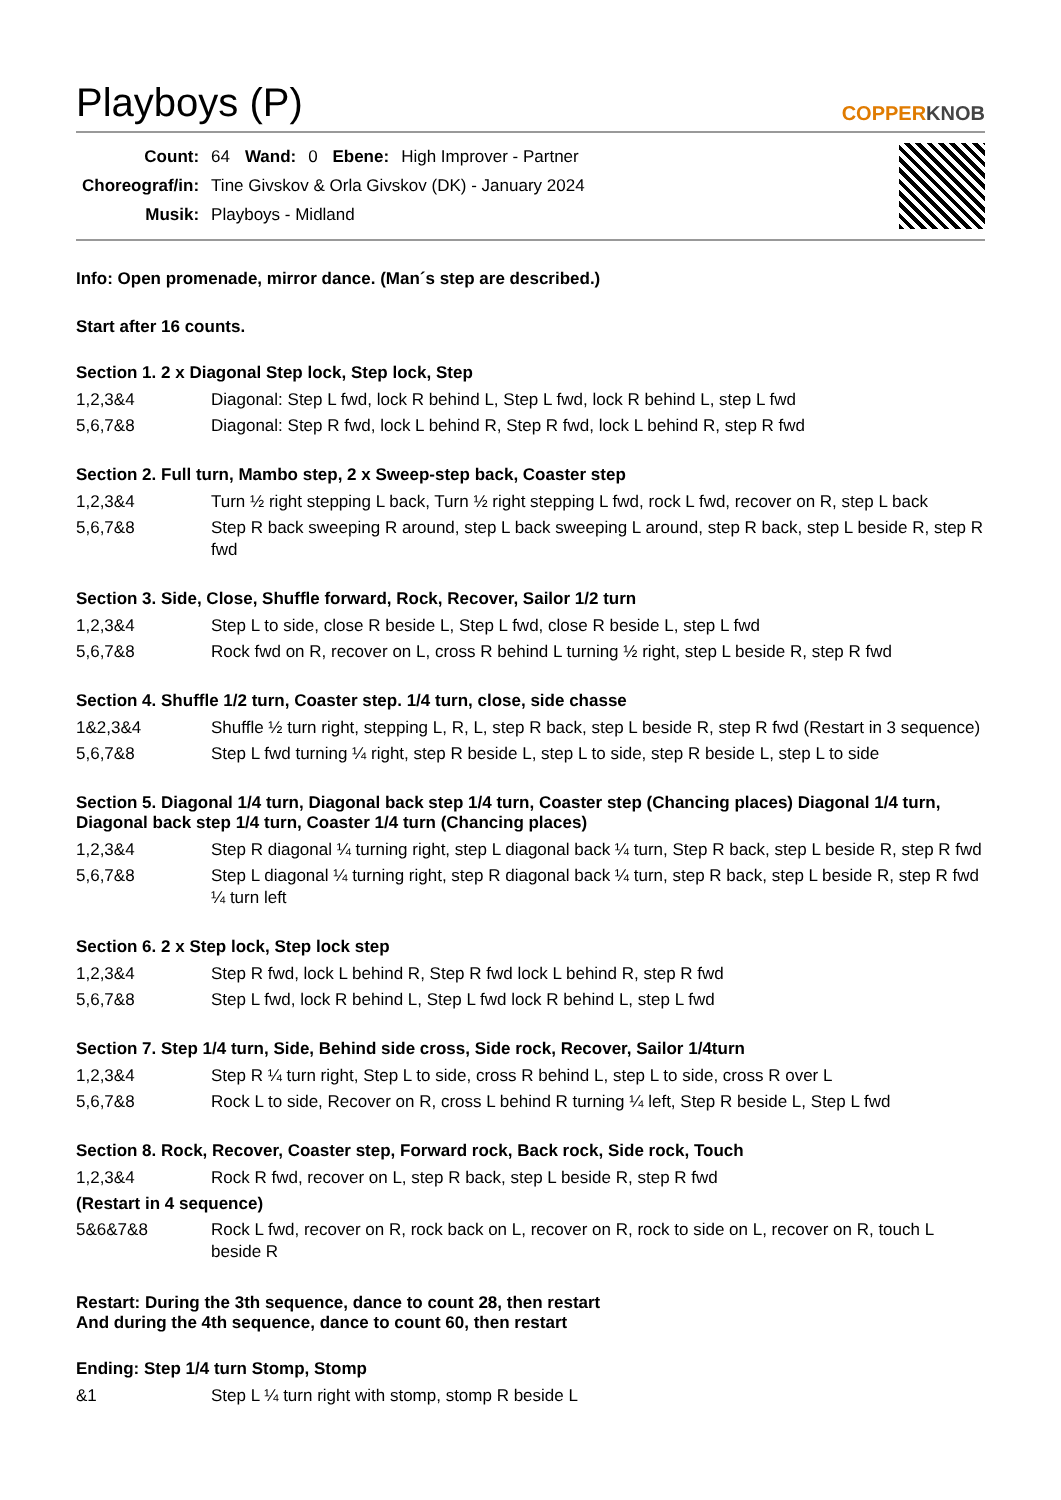Playboys (P) COPPERKNOB
| Count: | 64 | Wand: | 0 | Ebene: | High Improver - Partner |
| Choreograf/in: | Tine Givskov & Orla Givskov (DK) - January 2024 | | | | |
| Musik: | Playboys - Midland | | | | |
Info: Open promenade, mirror dance. (Man´s step are described.)
Start after 16 counts.
Section 1. 2 x Diagonal Step lock, Step lock, Step
| 1,2,3&4 | Diagonal: Step L fwd, lock R behind L, Step L fwd, lock R behind L, step L fwd |
| 5,6,7&8 | Diagonal: Step R fwd, lock L behind R, Step R fwd, lock L behind R, step R fwd |
Section 2. Full turn, Mambo step, 2 x Sweep-step back, Coaster step
| 1,2,3&4 | Turn ½ right stepping L back, Turn ½ right stepping L fwd, rock L fwd, recover on R, step L back |
| 5,6,7&8 | Step R back sweeping R around, step L back sweeping L around, step R back, step L beside R, step R fwd |
Section 3. Side, Close, Shuffle forward, Rock, Recover, Sailor 1/2 turn
| 1,2,3&4 | Step L to side, close R beside L, Step L fwd, close R beside L, step L fwd |
| 5,6,7&8 | Rock fwd on R, recover on L, cross R behind L turning ½ right, step L beside R, step R fwd |
Section 4. Shuffle 1/2 turn, Coaster step. 1/4 turn, close, side chasse
| 1&2,3&4 | Shuffle ½ turn right, stepping L, R, L, step R back, step L beside R, step R fwd (Restart in 3 sequence) |
| 5,6,7&8 | Step L fwd turning ¼ right, step R beside L, step L to side, step R beside L, step L to side |
Section 5. Diagonal 1/4 turn, Diagonal back step 1/4 turn, Coaster step (Chancing places) Diagonal 1/4 turn, Diagonal back step 1/4 turn, Coaster 1/4 turn (Chancing places)
| 1,2,3&4 | Step R diagonal ¼ turning right, step L diagonal back ¼ turn, Step R back, step L beside R, step R fwd |
| 5,6,7&8 | Step L diagonal ¼ turning right, step R diagonal back ¼ turn, step R back, step L beside R, step R fwd ¼ turn left |
Section 6. 2 x Step lock, Step lock step
| 1,2,3&4 | Step R fwd, lock L behind R, Step R fwd lock L behind R, step R fwd |
| 5,6,7&8 | Step L fwd, lock R behind L, Step L fwd lock R behind L, step L fwd |
Section 7. Step 1/4 turn, Side, Behind side cross, Side rock, Recover, Sailor 1/4turn
| 1,2,3&4 | Step R ¼ turn right, Step L to side, cross R behind L, step L to side, cross R over L |
| 5,6,7&8 | Rock L to side, Recover on R, cross L behind R turning ¼ left, Step R beside L, Step L fwd |
Section 8. Rock, Recover, Coaster step, Forward rock, Back rock, Side rock, Touch
| 1,2,3&4 | Rock R fwd, recover on L, step R back, step L beside R, step R fwd |
| (Restart in 4 sequence) | |
| 5&6&7&8 | Rock L fwd, recover on R, rock back on L, recover on R, rock to side on L, recover on R, touch L beside R |
Restart: During the 3th sequence, dance to count 28, then restart
And during the 4th sequence, dance to count 60, then restart
Ending: Step 1/4 turn Stomp, Stomp
| &1 | Step L ¼ turn right with stomp, stomp R beside L |